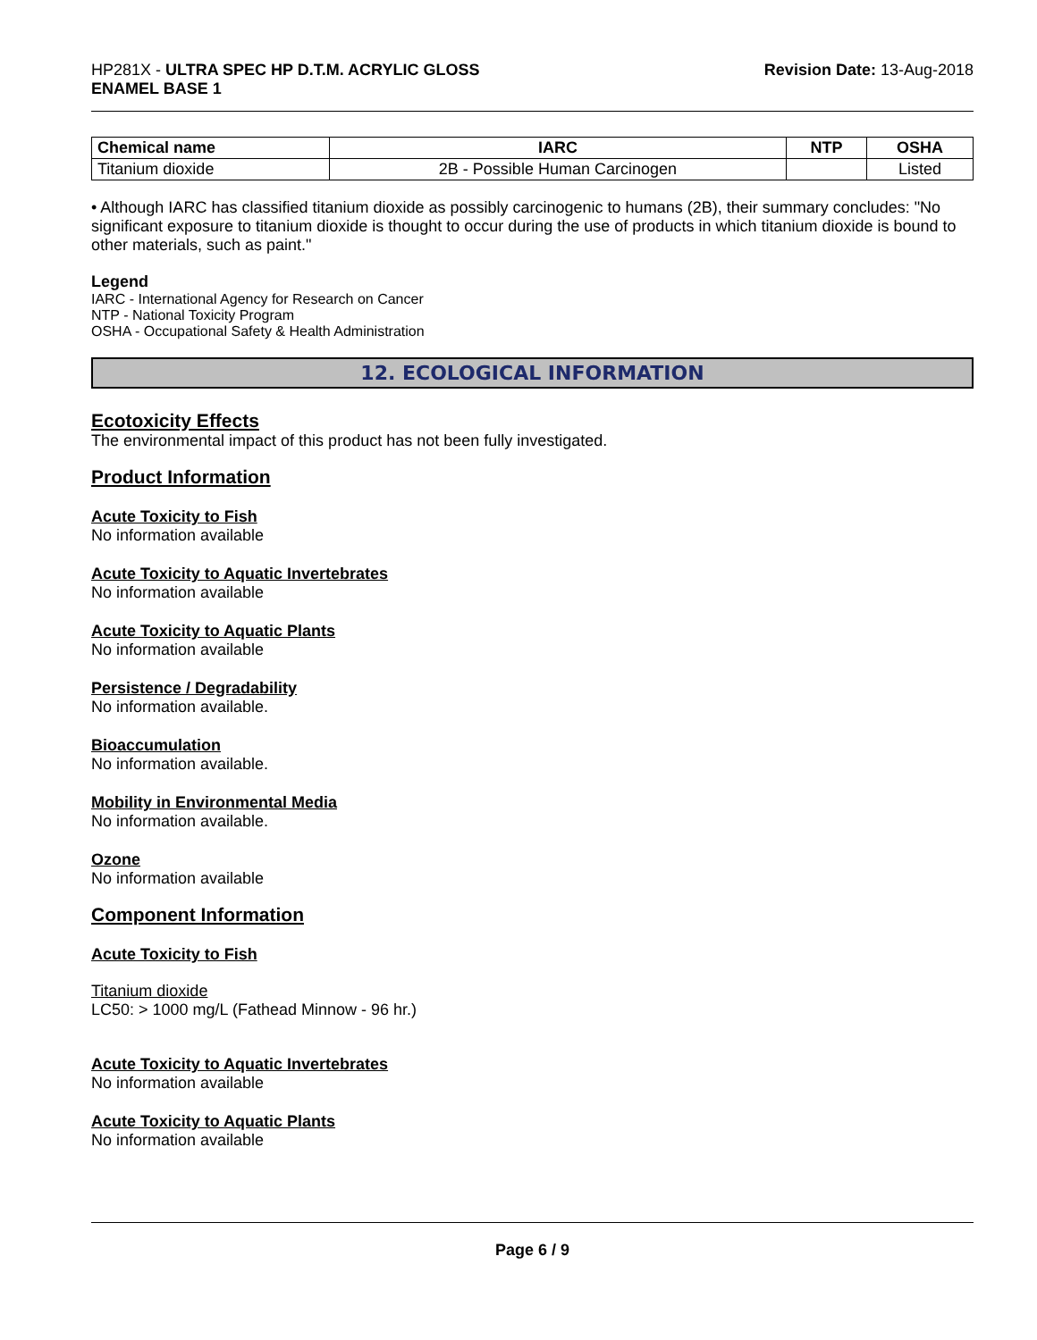HP281X - ULTRA SPEC HP D.T.M. ACRYLIC GLOSS
ENAMEL BASE 1
Revision Date: 13-Aug-2018
| Chemical name | IARC | NTP | OSHA |
| --- | --- | --- | --- |
| Titanium dioxide | 2B - Possible Human Carcinogen | | Listed |
• Although IARC has classified titanium dioxide as possibly carcinogenic to humans (2B), their summary concludes: "No significant exposure to titanium dioxide is thought to occur during the use of products in which titanium dioxide is bound to other materials, such as paint."
Legend
IARC - International Agency for Research on Cancer
NTP - National Toxicity Program
OSHA - Occupational Safety & Health Administration
12. ECOLOGICAL INFORMATION
Ecotoxicity Effects
The environmental impact of this product has not been fully investigated.
Product Information
Acute Toxicity to Fish
No information available
Acute Toxicity to Aquatic Invertebrates
No information available
Acute Toxicity to Aquatic Plants
No information available
Persistence / Degradability
No information available.
Bioaccumulation
No information available.
Mobility in Environmental Media
No information available.
Ozone
No information available
Component Information
Acute Toxicity to Fish
Titanium dioxide
LC50: > 1000 mg/L (Fathead Minnow - 96 hr.)
Acute Toxicity to Aquatic Invertebrates
No information available
Acute Toxicity to Aquatic Plants
No information available
Page 6 / 9